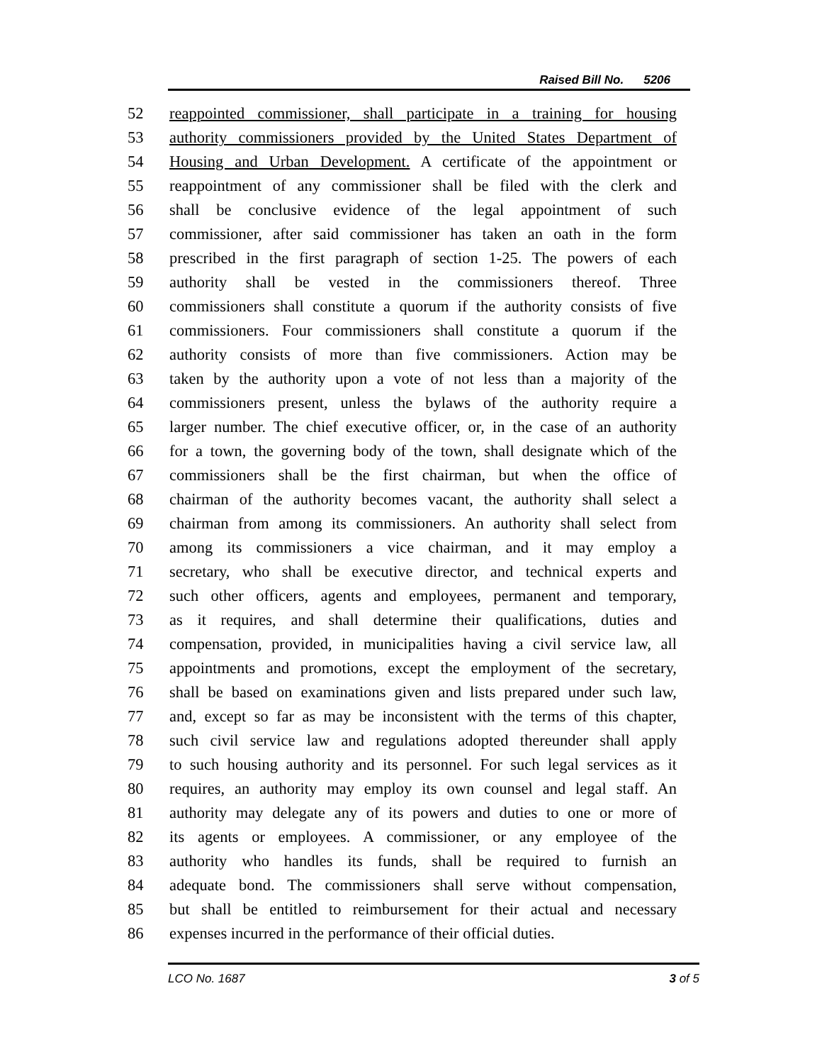Raised Bill No. 5206
52 reappointed commissioner, shall participate in a training for housing
53 authority commissioners provided by the United States Department of
54 Housing and Urban Development. A certificate of the appointment or
55 reappointment of any commissioner shall be filed with the clerk and
56 shall be conclusive evidence of the legal appointment of such
57 commissioner, after said commissioner has taken an oath in the form
58 prescribed in the first paragraph of section 1-25. The powers of each
59 authority shall be vested in the commissioners thereof. Three
60 commissioners shall constitute a quorum if the authority consists of five
61 commissioners. Four commissioners shall constitute a quorum if the
62 authority consists of more than five commissioners. Action may be
63 taken by the authority upon a vote of not less than a majority of the
64 commissioners present, unless the bylaws of the authority require a
65 larger number. The chief executive officer, or, in the case of an authority
66 for a town, the governing body of the town, shall designate which of the
67 commissioners shall be the first chairman, but when the office of
68 chairman of the authority becomes vacant, the authority shall select a
69 chairman from among its commissioners. An authority shall select from
70 among its commissioners a vice chairman, and it may employ a
71 secretary, who shall be executive director, and technical experts and
72 such other officers, agents and employees, permanent and temporary,
73 as it requires, and shall determine their qualifications, duties and
74 compensation, provided, in municipalities having a civil service law, all
75 appointments and promotions, except the employment of the secretary,
76 shall be based on examinations given and lists prepared under such law,
77 and, except so far as may be inconsistent with the terms of this chapter,
78 such civil service law and regulations adopted thereunder shall apply
79 to such housing authority and its personnel. For such legal services as it
80 requires, an authority may employ its own counsel and legal staff. An
81 authority may delegate any of its powers and duties to one or more of
82 its agents or employees. A commissioner, or any employee of the
83 authority who handles its funds, shall be required to furnish an
84 adequate bond. The commissioners shall serve without compensation,
85 but shall be entitled to reimbursement for their actual and necessary
86 expenses incurred in the performance of their official duties.
LCO No. 1687 3 of 5